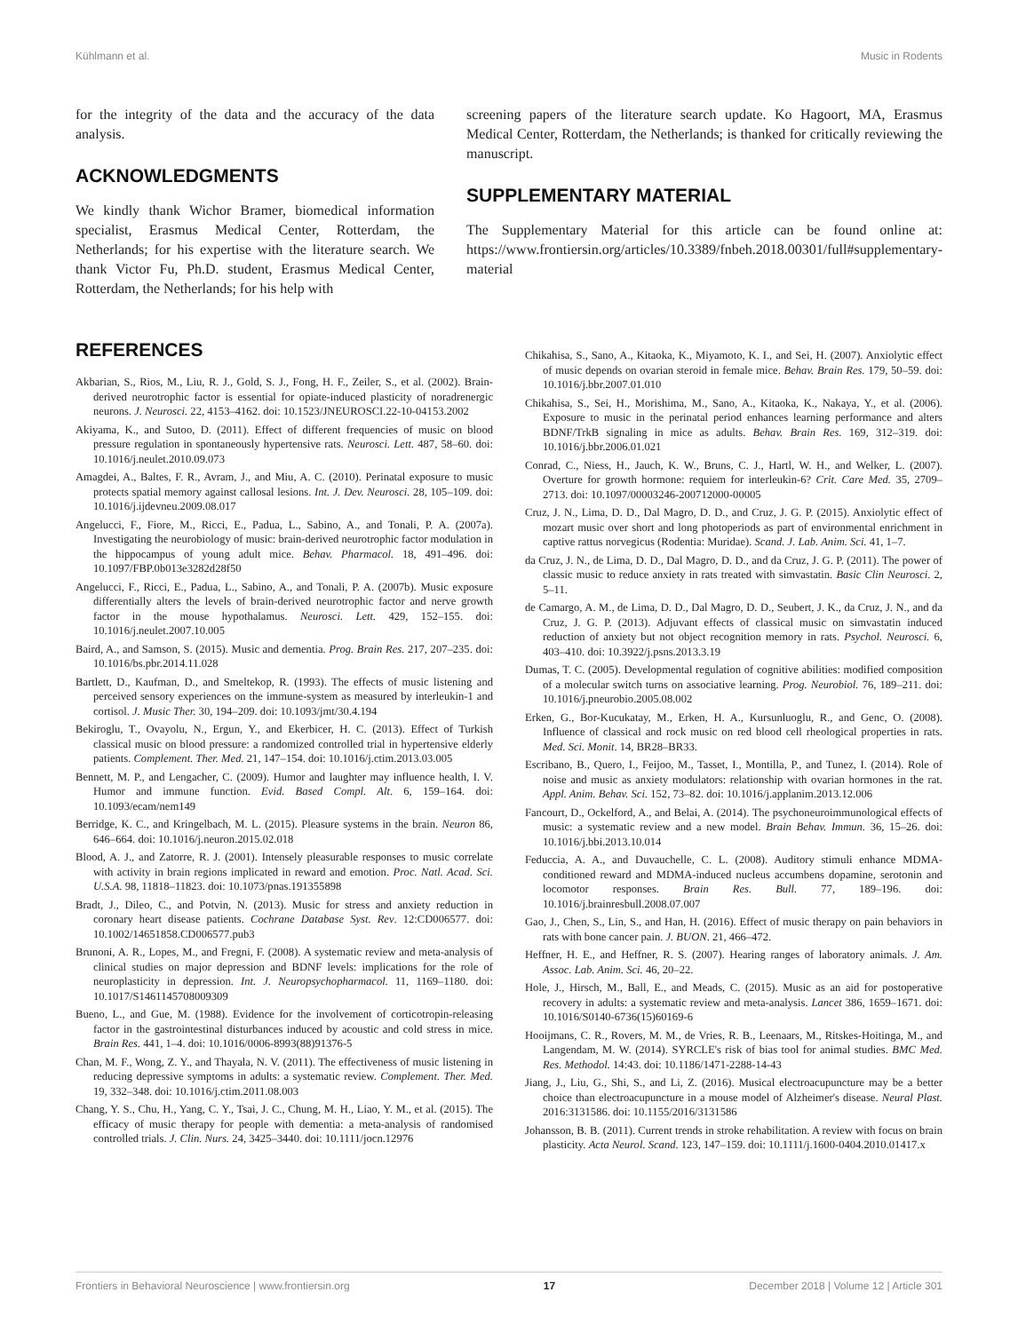Kühlmann et al. Music in Rodents
for the integrity of the data and the accuracy of the data analysis.
ACKNOWLEDGMENTS
We kindly thank Wichor Bramer, biomedical information specialist, Erasmus Medical Center, Rotterdam, the Netherlands; for his expertise with the literature search. We thank Victor Fu, Ph.D. student, Erasmus Medical Center, Rotterdam, the Netherlands; for his help with
screening papers of the literature search update. Ko Hagoort, MA, Erasmus Medical Center, Rotterdam, the Netherlands; is thanked for critically reviewing the manuscript.
SUPPLEMENTARY MATERIAL
The Supplementary Material for this article can be found online at: https://www.frontiersin.org/articles/10.3389/fnbeh.2018.00301/full#supplementary-material
REFERENCES
Akbarian, S., Rios, M., Liu, R. J., Gold, S. J., Fong, H. F., Zeiler, S., et al. (2002). Brain-derived neurotrophic factor is essential for opiate-induced plasticity of noradrenergic neurons. J. Neurosci. 22, 4153–4162. doi: 10.1523/JNEUROSCI.22-10-04153.2002
Akiyama, K., and Sutoo, D. (2011). Effect of different frequencies of music on blood pressure regulation in spontaneously hypertensive rats. Neurosci. Lett. 487, 58–60. doi: 10.1016/j.neulet.2010.09.073
Amagdei, A., Baltes, F. R., Avram, J., and Miu, A. C. (2010). Perinatal exposure to music protects spatial memory against callosal lesions. Int. J. Dev. Neurosci. 28, 105–109. doi: 10.1016/j.ijdevneu.2009.08.017
Angelucci, F., Fiore, M., Ricci, E., Padua, L., Sabino, A., and Tonali, P. A. (2007a). Investigating the neurobiology of music: brain-derived neurotrophic factor modulation in the hippocampus of young adult mice. Behav. Pharmacol. 18, 491–496. doi: 10.1097/FBP.0b013e3282d28f50
Angelucci, F., Ricci, E., Padua, L., Sabino, A., and Tonali, P. A. (2007b). Music exposure differentially alters the levels of brain-derived neurotrophic factor and nerve growth factor in the mouse hypothalamus. Neurosci. Lett. 429, 152–155. doi: 10.1016/j.neulet.2007.10.005
Baird, A., and Samson, S. (2015). Music and dementia. Prog. Brain Res. 217, 207–235. doi: 10.1016/bs.pbr.2014.11.028
Bartlett, D., Kaufman, D., and Smeltekop, R. (1993). The effects of music listening and perceived sensory experiences on the immune-system as measured by interleukin-1 and cortisol. J. Music Ther. 30, 194–209. doi: 10.1093/jmt/30.4.194
Bekiroglu, T., Ovayolu, N., Ergun, Y., and Ekerbicer, H. C. (2013). Effect of Turkish classical music on blood pressure: a randomized controlled trial in hypertensive elderly patients. Complement. Ther. Med. 21, 147–154. doi: 10.1016/j.ctim.2013.03.005
Bennett, M. P., and Lengacher, C. (2009). Humor and laughter may influence health, I. V. Humor and immune function. Evid. Based Compl. Alt. 6, 159–164. doi: 10.1093/ecam/nem149
Berridge, K. C., and Kringelbach, M. L. (2015). Pleasure systems in the brain. Neuron 86, 646–664. doi: 10.1016/j.neuron.2015.02.018
Blood, A. J., and Zatorre, R. J. (2001). Intensely pleasurable responses to music correlate with activity in brain regions implicated in reward and emotion. Proc. Natl. Acad. Sci. U.S.A. 98, 11818–11823. doi: 10.1073/pnas.191355898
Bradt, J., Dileo, C., and Potvin, N. (2013). Music for stress and anxiety reduction in coronary heart disease patients. Cochrane Database Syst. Rev. 12:CD006577. doi: 10.1002/14651858.CD006577.pub3
Brunoni, A. R., Lopes, M., and Fregni, F. (2008). A systematic review and meta-analysis of clinical studies on major depression and BDNF levels: implications for the role of neuroplasticity in depression. Int. J. Neuropsychopharmacol. 11, 1169–1180. doi: 10.1017/S1461145708009309
Bueno, L., and Gue, M. (1988). Evidence for the involvement of corticotropin-releasing factor in the gastrointestinal disturbances induced by acoustic and cold stress in mice. Brain Res. 441, 1–4. doi: 10.1016/0006-8993(88)91376-5
Chan, M. F., Wong, Z. Y., and Thayala, N. V. (2011). The effectiveness of music listening in reducing depressive symptoms in adults: a systematic review. Complement. Ther. Med. 19, 332–348. doi: 10.1016/j.ctim.2011.08.003
Chang, Y. S., Chu, H., Yang, C. Y., Tsai, J. C., Chung, M. H., Liao, Y. M., et al. (2015). The efficacy of music therapy for people with dementia: a meta-analysis of randomised controlled trials. J. Clin. Nurs. 24, 3425–3440. doi: 10.1111/jocn.12976
Chikahisa, S., Sano, A., Kitaoka, K., Miyamoto, K. I., and Sei, H. (2007). Anxiolytic effect of music depends on ovarian steroid in female mice. Behav. Brain Res. 179, 50–59. doi: 10.1016/j.bbr.2007.01.010
Chikahisa, S., Sei, H., Morishima, M., Sano, A., Kitaoka, K., Nakaya, Y., et al. (2006). Exposure to music in the perinatal period enhances learning performance and alters BDNF/TrkB signaling in mice as adults. Behav. Brain Res. 169, 312–319. doi: 10.1016/j.bbr.2006.01.021
Conrad, C., Niess, H., Jauch, K. W., Bruns, C. J., Hartl, W. H., and Welker, L. (2007). Overture for growth hormone: requiem for interleukin-6? Crit. Care Med. 35, 2709–2713. doi: 10.1097/00003246-200712000-00005
Cruz, J. N., Lima, D. D., Dal Magro, D. D., and Cruz, J. G. P. (2015). Anxiolytic effect of mozart music over short and long photoperiods as part of environmental enrichment in captive rattus norvegicus (Rodentia: Muridae). Scand. J. Lab. Anim. Sci. 41, 1–7.
da Cruz, J. N., de Lima, D. D., Dal Magro, D. D., and da Cruz, J. G. P. (2011). The power of classic music to reduce anxiety in rats treated with simvastatin. Basic Clin Neurosci. 2, 5–11.
de Camargo, A. M., de Lima, D. D., Dal Magro, D. D., Seubert, J. K., da Cruz, J. N., and da Cruz, J. G. P. (2013). Adjuvant effects of classical music on simvastatin induced reduction of anxiety but not object recognition memory in rats. Psychol. Neurosci. 6, 403–410. doi: 10.3922/j.psns.2013.3.19
Dumas, T. C. (2005). Developmental regulation of cognitive abilities: modified composition of a molecular switch turns on associative learning. Prog. Neurobiol. 76, 189–211. doi: 10.1016/j.pneurobio.2005.08.002
Erken, G., Bor-Kucukatay, M., Erken, H. A., Kursunluoglu, R., and Genc, O. (2008). Influence of classical and rock music on red blood cell rheological properties in rats. Med. Sci. Monit. 14, BR28–BR33.
Escribano, B., Quero, I., Feijoo, M., Tasset, I., Montilla, P., and Tunez, I. (2014). Role of noise and music as anxiety modulators: relationship with ovarian hormones in the rat. Appl. Anim. Behav. Sci. 152, 73–82. doi: 10.1016/j.applanim.2013.12.006
Fancourt, D., Ockelford, A., and Belai, A. (2014). The psychoneuroimmunological effects of music: a systematic review and a new model. Brain Behav. Immun. 36, 15–26. doi: 10.1016/j.bbi.2013.10.014
Feduccia, A. A., and Duvauchelle, C. L. (2008). Auditory stimuli enhance MDMA-conditioned reward and MDMA-induced nucleus accumbens dopamine, serotonin and locomotor responses. Brain Res. Bull. 77, 189–196. doi: 10.1016/j.brainresbull.2008.07.007
Gao, J., Chen, S., Lin, S., and Han, H. (2016). Effect of music therapy on pain behaviors in rats with bone cancer pain. J. BUON. 21, 466–472.
Heffner, H. E., and Heffner, R. S. (2007). Hearing ranges of laboratory animals. J. Am. Assoc. Lab. Anim. Sci. 46, 20–22.
Hole, J., Hirsch, M., Ball, E., and Meads, C. (2015). Music as an aid for postoperative recovery in adults: a systematic review and meta-analysis. Lancet 386, 1659–1671. doi: 10.1016/S0140-6736(15)60169-6
Hooijmans, C. R., Rovers, M. M., de Vries, R. B., Leenaars, M., Ritskes-Hoitinga, M., and Langendam, M. W. (2014). SYRCLE's risk of bias tool for animal studies. BMC Med. Res. Methodol. 14:43. doi: 10.1186/1471-2288-14-43
Jiang, J., Liu, G., Shi, S., and Li, Z. (2016). Musical electroacupuncture may be a better choice than electroacupuncture in a mouse model of Alzheimer's disease. Neural Plast. 2016:3131586. doi: 10.1155/2016/3131586
Johansson, B. B. (2011). Current trends in stroke rehabilitation. A review with focus on brain plasticity. Acta Neurol. Scand. 123, 147–159. doi: 10.1111/j.1600-0404.2010.01417.x
Frontiers in Behavioral Neuroscience | www.frontiersin.org 17 December 2018 | Volume 12 | Article 301